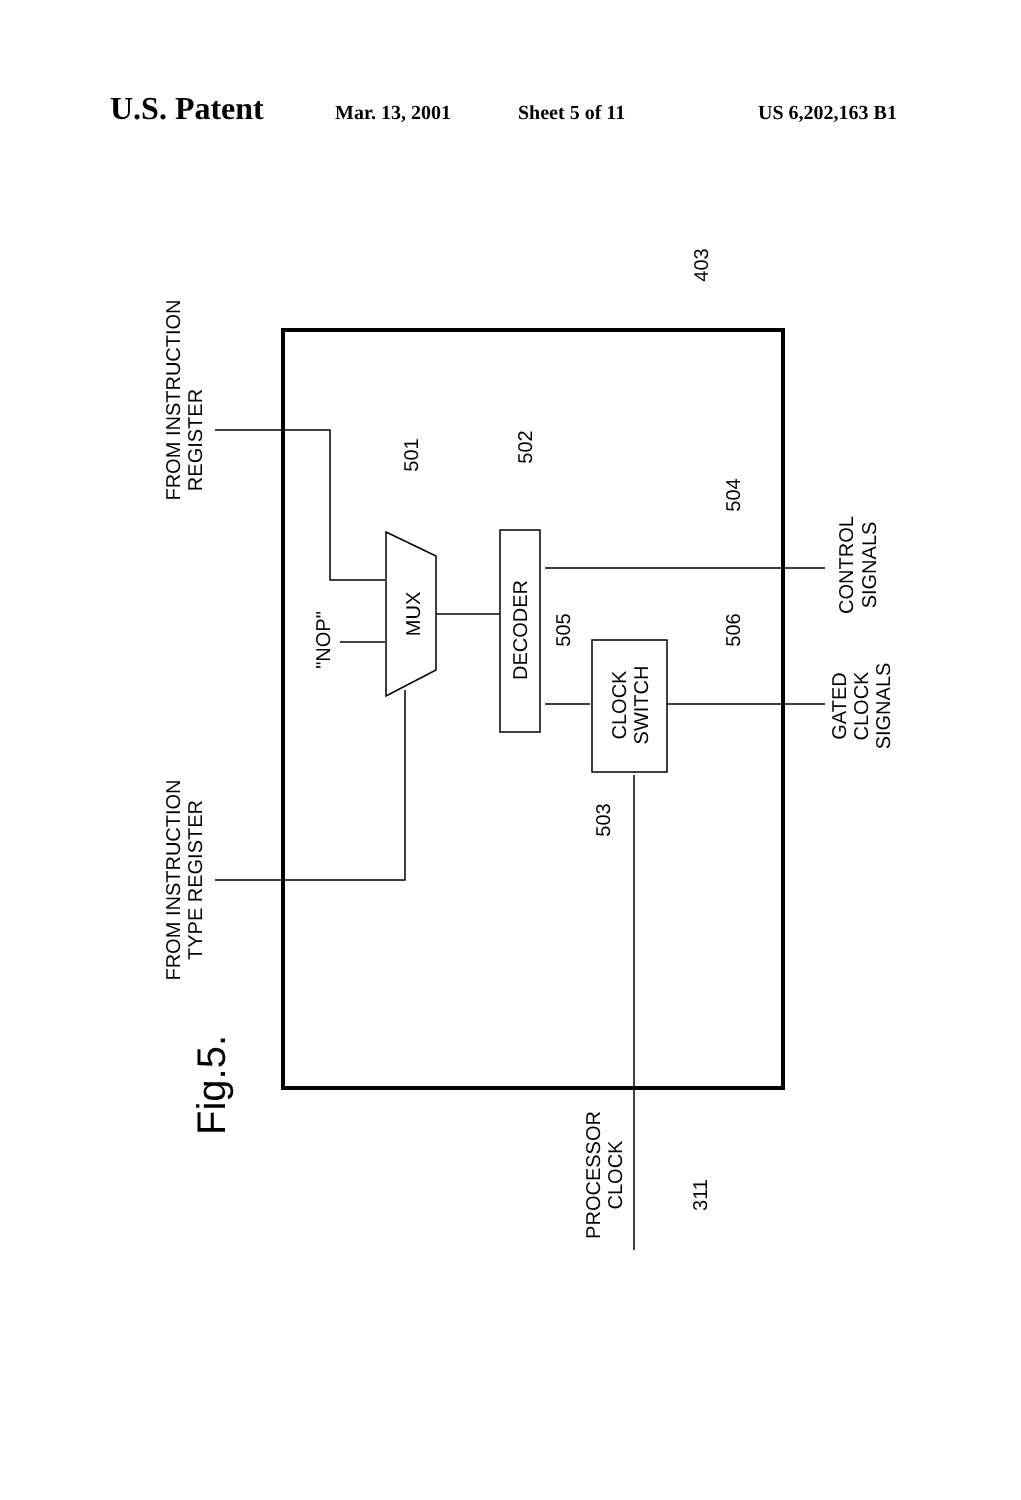U.S. Patent Mar. 13, 2001 Sheet 5 of 11 US 6,202,163 B1
FROM INSTRUCTION
REGISTER
FROM INSTRUCTION
TYPE REGISTER
"NOP"
MUX
DECODER
CLOCK
SWITCH
CONTROL
SIGNALS
GATED
CLOCK
SIGNALS
PROCESSOR
CLOCK
311
403
501
502
503
504
505
506
Fig.5.